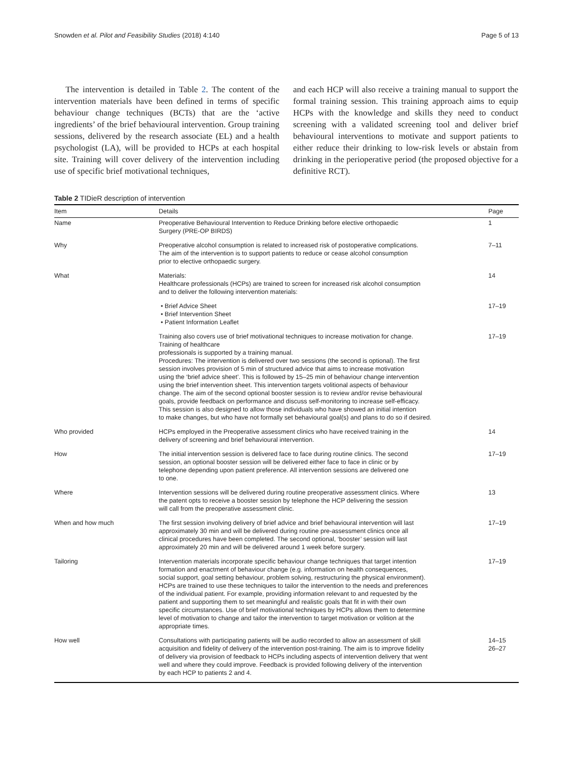Snowden et al. Pilot and Feasibility Studies (2018) 4:140 Page 5 of 13
The intervention is detailed in Table 2. The content of the intervention materials have been defined in terms of specific behaviour change techniques (BCTs) that are the ‘active ingredients’ of the brief behavioural intervention. Group training sessions, delivered by the research associate (EL) and a health psychologist (LA), will be provided to HCPs at each hospital site. Training will cover delivery of the intervention including use of specific brief motivational techniques,
and each HCP will also receive a training manual to support the formal training session. This training approach aims to equip HCPs with the knowledge and skills they need to conduct screening with a validated screening tool and deliver brief behavioural interventions to motivate and support patients to either reduce their drinking to low-risk levels or abstain from drinking in the perioperative period (the proposed objective for a definitive RCT).
Table 2 TIDieR description of intervention
| Item | Details | Page |
| --- | --- | --- |
| Name | Preoperative Behavioural Intervention to Reduce Drinking before elective orthopaedic Surgery (PRE-OP BIRDS) | 1 |
| Why | Preoperative alcohol consumption is related to increased risk of postoperative complications. The aim of the intervention is to support patients to reduce or cease alcohol consumption prior to elective orthopaedic surgery. | 7–11 |
| What | Materials: Healthcare professionals (HCPs) are trained to screen for increased risk alcohol consumption and to deliver the following intervention materials: | 14 |
| | • Brief Advice Sheet • Brief Intervention Sheet • Patient Information Leaflet | 17–19 |
| | Training also covers use of brief motivational techniques to increase motivation for change. Training of healthcare professionals is supported by a training manual. Procedures: The intervention is delivered over two sessions (the second is optional). The first session involves provision of 5 min of structured advice that aims to increase motivation using the ‘brief advice sheet’. This is followed by 15–25 min of behaviour change intervention using the brief intervention sheet. This intervention targets volitional aspects of behaviour change. The aim of the second optional booster session is to review and/or revise behavioural goals, provide feedback on performance and discuss self-monitoring to increase self-efficacy. This session is also designed to allow those individuals who have showed an initial intention to make changes, but who have not formally set behavioural goal(s) and plans to do so if desired. | 17–19 |
| Who provided | HCPs employed in the Preoperative assessment clinics who have received training in the delivery of screening and brief behavioural intervention. | 14 |
| How | The initial intervention session is delivered face to face during routine clinics. The second session, an optional booster session will be delivered either face to face in clinic or by telephone depending upon patient preference. All intervention sessions are delivered one to one. | 17–19 |
| Where | Intervention sessions will be delivered during routine preoperative assessment clinics. Where the patent opts to receive a booster session by telephone the HCP delivering the session will call from the preoperative assessment clinic. | 13 |
| When and how much | The first session involving delivery of brief advice and brief behavioural intervention will last approximately 30 min and will be delivered during routine pre-assessment clinics once all clinical procedures have been completed. The second optional, ‘booster’ session will last approximately 20 min and will be delivered around 1 week before surgery. | 17–19 |
| Tailoring | Intervention materials incorporate specific behaviour change techniques that target intention formation and enactment of behaviour change (e.g. information on health consequences, social support, goal setting behaviour, problem solving, restructuring the physical environment). HCPs are trained to use these techniques to tailor the intervention to the needs and preferences of the individual patient. For example, providing information relevant to and requested by the patient and supporting them to set meaningful and realistic goals that fit in with their own specific circumstances. Use of brief motivational techniques by HCPs allows them to determine level of motivation to change and tailor the intervention to target motivation or volition at the appropriate times. | 17–19 |
| How well | Consultations with participating patients will be audio recorded to allow an assessment of skill acquisition and fidelity of delivery of the intervention post-training. The aim is to improve fidelity of delivery via provision of feedback to HCPs including aspects of intervention delivery that went well and where they could improve. Feedback is provided following delivery of the intervention by each HCP to patients 2 and 4. | 14–15 26–27 |